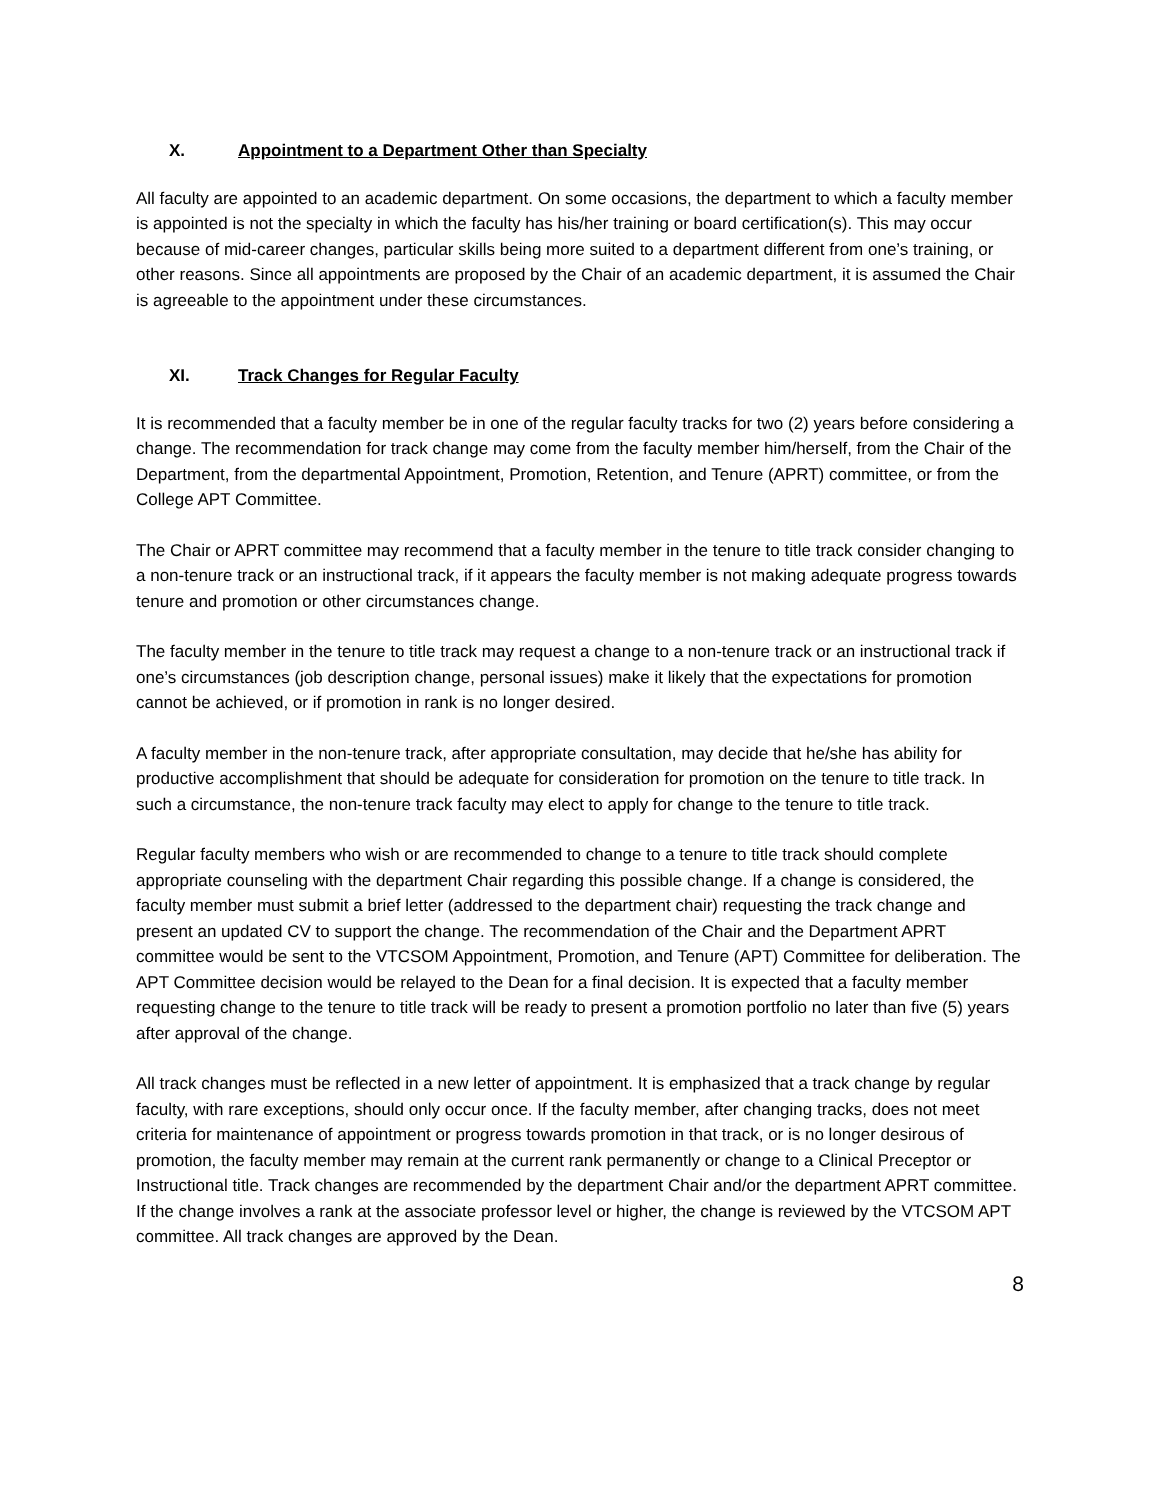X. Appointment to a Department Other than Specialty
All faculty are appointed to an academic department. On some occasions, the department to which a faculty member is appointed is not the specialty in which the faculty has his/her training or board certification(s). This may occur because of mid-career changes, particular skills being more suited to a department different from one’s training, or other reasons. Since all appointments are proposed by the Chair of an academic department, it is assumed the Chair is agreeable to the appointment under these circumstances.
XI. Track Changes for Regular Faculty
It is recommended that a faculty member be in one of the regular faculty tracks for two (2) years before considering a change. The recommendation for track change may come from the faculty member him/herself, from the Chair of the Department, from the departmental Appointment, Promotion, Retention, and Tenure (APRT) committee, or from the College APT Committee.
The Chair or APRT committee may recommend that a faculty member in the tenure to title track consider changing to a non-tenure track or an instructional track, if it appears the faculty member is not making adequate progress towards tenure and promotion or other circumstances change.
The faculty member in the tenure to title track may request a change to a non-tenure track or an instructional track if one’s circumstances (job description change, personal issues) make it likely that the expectations for promotion cannot be achieved, or if promotion in rank is no longer desired.
A faculty member in the non-tenure track, after appropriate consultation, may decide that he/she has ability for productive accomplishment that should be adequate for consideration for promotion on the tenure to title track. In such a circumstance, the non-tenure track faculty may elect to apply for change to the tenure to title track.
Regular faculty members who wish or are recommended to change to a tenure to title track should complete appropriate counseling with the department Chair regarding this possible change. If a change is considered, the faculty member must submit a brief letter (addressed to the department chair) requesting the track change and present an updated CV to support the change. The recommendation of the Chair and the Department APRT committee would be sent to the VTCSOM Appointment, Promotion, and Tenure (APT) Committee for deliberation. The APT Committee decision would be relayed to the Dean for a final decision. It is expected that a faculty member requesting change to the tenure to title track will be ready to present a promotion portfolio no later than five (5) years after approval of the change.
All track changes must be reflected in a new letter of appointment. It is emphasized that a track change by regular faculty, with rare exceptions, should only occur once. If the faculty member, after changing tracks, does not meet criteria for maintenance of appointment or progress towards promotion in that track, or is no longer desirous of promotion, the faculty member may remain at the current rank permanently or change to a Clinical Preceptor or Instructional title. Track changes are recommended by the department Chair and/or the department APRT committee. If the change involves a rank at the associate professor level or higher, the change is reviewed by the VTCSOM APT committee. All track changes are approved by the Dean.
8